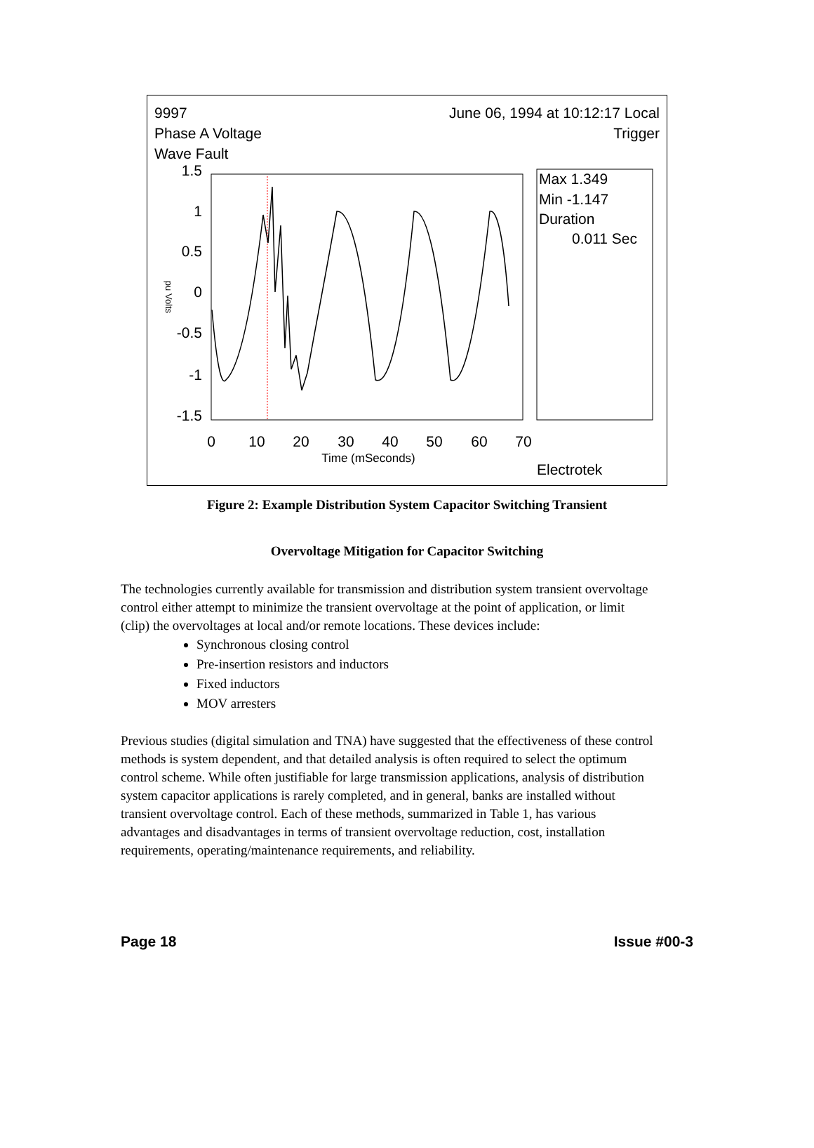9997
Phase A Voltage
Wave Fault
June 06, 1994 at 10:12:17 Local
Trigger
Max 1.349
Min -1.147
Duration
0.011 Sec
1.5
1
0.5
0
-0.5
-1
-1.5
0
10
20
30
40
50
60
70
Time (mSeconds)
pu Volts
Electrotek
Figure 2: Example Distribution System Capacitor Switching Transient
Overvoltage Mitigation for Capacitor Switching
The technologies currently available for transmission and distribution system transient overvoltage control either attempt to minimize the transient overvoltage at the point of application, or limit (clip) the overvoltages at local and/or remote locations. These devices include:
Synchronous closing control
Pre-insertion resistors and inductors
Fixed inductors
MOV arresters
Previous studies (digital simulation and TNA) have suggested that the effectiveness of these control methods is system dependent, and that detailed analysis is often required to select the optimum control scheme. While often justifiable for large transmission applications, analysis of distribution system capacitor applications is rarely completed, and in general, banks are installed without transient overvoltage control. Each of these methods, summarized in Table 1, has various advantages and disadvantages in terms of transient overvoltage reduction, cost, installation requirements, operating/maintenance requirements, and reliability.
Page 18 Issue #00-3